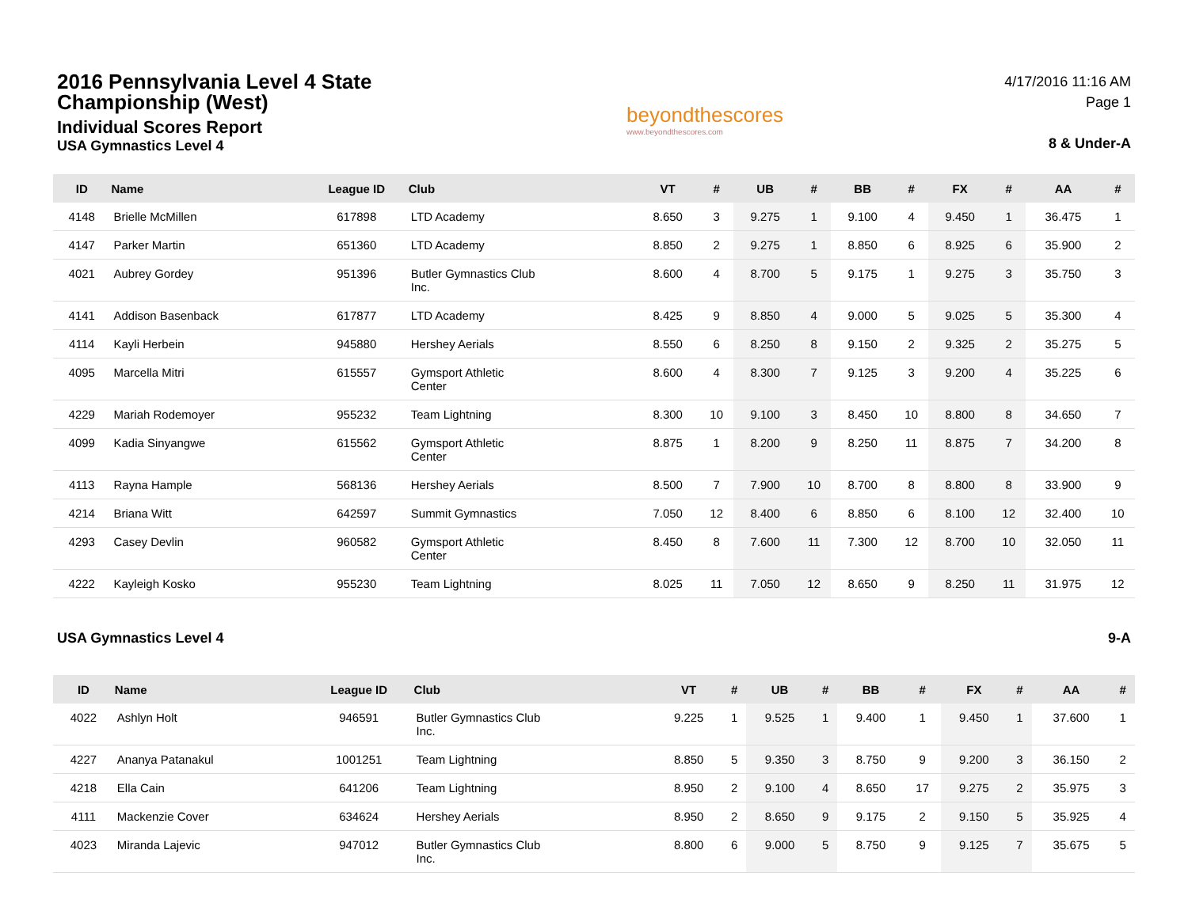2016 Pennsylvania Level 4 State Championship (West)
Individual Scores Report
USA Gymnastics Level 4
beyondthescores
www.beyondthescores.com
4/17/2016 11:16 AM
Page 1
8 & Under-A
| ID | Name | League ID | Club | VT | # | UB | # | BB | # | FX | # | AA | # |
| --- | --- | --- | --- | --- | --- | --- | --- | --- | --- | --- | --- | --- | --- |
| 4148 | Brielle McMillen | 617898 | LTD Academy | 8.650 | 3 | 9.275 | 1 | 9.100 | 4 | 9.450 | 1 | 36.475 | 1 |
| 4147 | Parker Martin | 651360 | LTD Academy | 8.850 | 2 | 9.275 | 1 | 8.850 | 6 | 8.925 | 6 | 35.900 | 2 |
| 4021 | Aubrey Gordey | 951396 | Butler Gymnastics Club Inc. | 8.600 | 4 | 8.700 | 5 | 9.175 | 1 | 9.275 | 3 | 35.750 | 3 |
| 4141 | Addison Basenback | 617877 | LTD Academy | 8.425 | 9 | 8.850 | 4 | 9.000 | 5 | 9.025 | 5 | 35.300 | 4 |
| 4114 | Kayli Herbein | 945880 | Hershey Aerials | 8.550 | 6 | 8.250 | 8 | 9.150 | 2 | 9.325 | 2 | 35.275 | 5 |
| 4095 | Marcella Mitri | 615557 | Gymsport Athletic Center | 8.600 | 4 | 8.300 | 7 | 9.125 | 3 | 9.200 | 4 | 35.225 | 6 |
| 4229 | Mariah Rodemoyer | 955232 | Team Lightning | 8.300 | 10 | 9.100 | 3 | 8.450 | 10 | 8.800 | 8 | 34.650 | 7 |
| 4099 | Kadia Sinyangwe | 615562 | Gymsport Athletic Center | 8.875 | 1 | 8.200 | 9 | 8.250 | 11 | 8.875 | 7 | 34.200 | 8 |
| 4113 | Rayna Hample | 568136 | Hershey Aerials | 8.500 | 7 | 7.900 | 10 | 8.700 | 8 | 8.800 | 8 | 33.900 | 9 |
| 4214 | Briana Witt | 642597 | Summit Gymnastics | 7.050 | 12 | 8.400 | 6 | 8.850 | 6 | 8.100 | 12 | 32.400 | 10 |
| 4293 | Casey Devlin | 960582 | Gymsport Athletic Center | 8.450 | 8 | 7.600 | 11 | 7.300 | 12 | 8.700 | 10 | 32.050 | 11 |
| 4222 | Kayleigh Kosko | 955230 | Team Lightning | 8.025 | 11 | 7.050 | 12 | 8.650 | 9 | 8.250 | 11 | 31.975 | 12 |
USA Gymnastics Level 4 9-A
| ID | Name | League ID | Club | VT | # | UB | # | BB | # | FX | # | AA | # |
| --- | --- | --- | --- | --- | --- | --- | --- | --- | --- | --- | --- | --- | --- |
| 4022 | Ashlyn Holt | 946591 | Butler Gymnastics Club Inc. | 9.225 | 1 | 9.525 | 1 | 9.400 | 1 | 9.450 | 1 | 37.600 | 1 |
| 4227 | Ananya Patanakul | 1001251 | Team Lightning | 8.850 | 5 | 9.350 | 3 | 8.750 | 9 | 9.200 | 3 | 36.150 | 2 |
| 4218 | Ella Cain | 641206 | Team Lightning | 8.950 | 2 | 9.100 | 4 | 8.650 | 17 | 9.275 | 2 | 35.975 | 3 |
| 4111 | Mackenzie Cover | 634624 | Hershey Aerials | 8.950 | 2 | 8.650 | 9 | 9.175 | 2 | 9.150 | 5 | 35.925 | 4 |
| 4023 | Miranda Lajevic | 947012 | Butler Gymnastics Club Inc. | 8.800 | 6 | 9.000 | 5 | 8.750 | 9 | 9.125 | 7 | 35.675 | 5 |